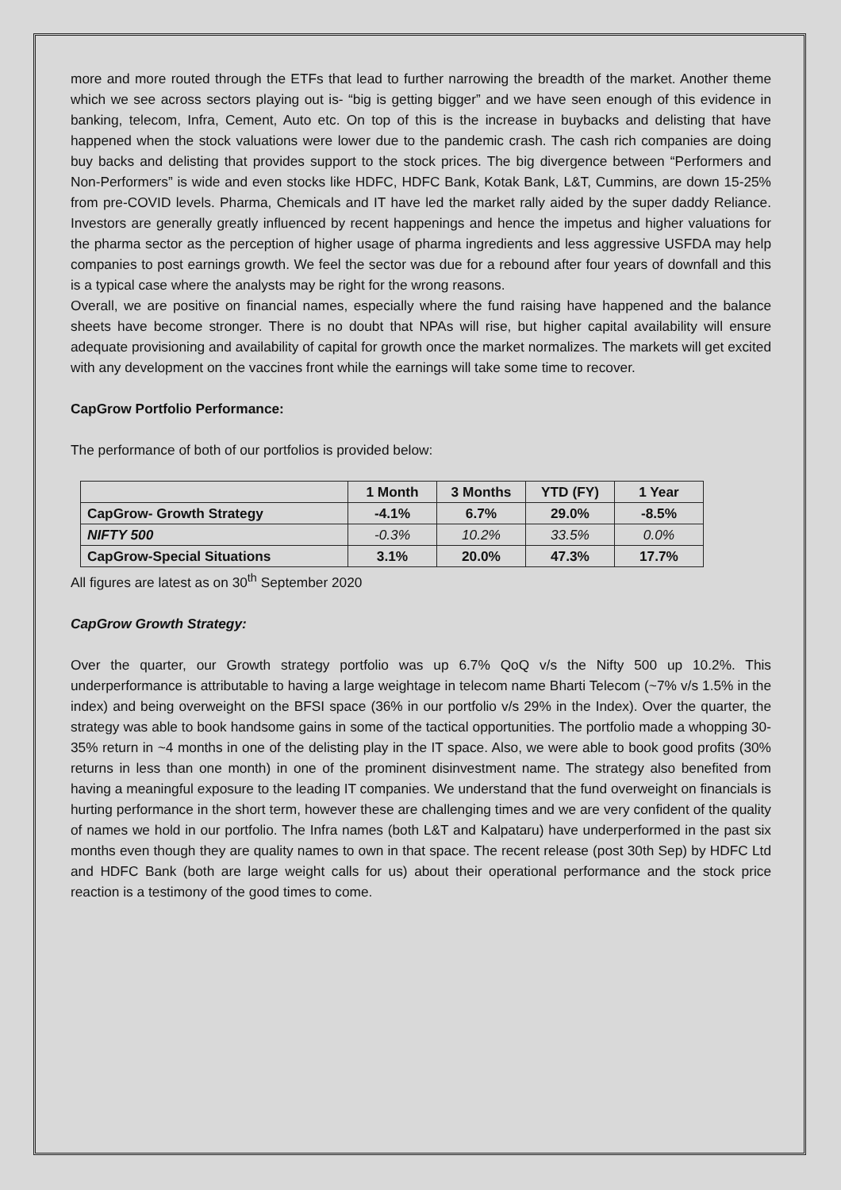more and more routed through the ETFs that lead to further narrowing the breadth of the market. Another theme which we see across sectors playing out is- “big is getting bigger” and we have seen enough of this evidence in banking, telecom, Infra, Cement, Auto etc. On top of this is the increase in buybacks and delisting that have happened when the stock valuations were lower due to the pandemic crash. The cash rich companies are doing buy backs and delisting that provides support to the stock prices. The big divergence between “Performers and Non-Performers” is wide and even stocks like HDFC, HDFC Bank, Kotak Bank, L&T, Cummins, are down 15-25% from pre-COVID levels. Pharma, Chemicals and IT have led the market rally aided by the super daddy Reliance. Investors are generally greatly influenced by recent happenings and hence the impetus and higher valuations for the pharma sector as the perception of higher usage of pharma ingredients and less aggressive USFDA may help companies to post earnings growth. We feel the sector was due for a rebound after four years of downfall and this is a typical case where the analysts may be right for the wrong reasons.
Overall, we are positive on financial names, especially where the fund raising have happened and the balance sheets have become stronger. There is no doubt that NPAs will rise, but higher capital availability will ensure adequate provisioning and availability of capital for growth once the market normalizes. The markets will get excited with any development on the vaccines front while the earnings will take some time to recover.
CapGrow Portfolio Performance:
The performance of both of our portfolios is provided below:
| | 1 Month | 3 Months | YTD (FY) | 1 Year |
| CapGrow- Growth Strategy | -4.1% | 6.7% | 29.0% | -8.5% |
| NIFTY 500 | -0.3% | 10.2% | 33.5% | 0.0% |
| CapGrow-Special Situations | 3.1% | 20.0% | 47.3% | 17.7% |
All figures are latest as on 30<sup>th</sup> September 2020
CapGrow Growth Strategy:
Over the quarter, our Growth strategy portfolio was up 6.7% QoQ v/s the Nifty 500 up 10.2%. This underperformance is attributable to having a large weightage in telecom name Bharti Telecom (~7% v/s 1.5% in the index) and being overweight on the BFSI space (36% in our portfolio v/s 29% in the Index). Over the quarter, the strategy was able to book handsome gains in some of the tactical opportunities. The portfolio made a whopping 30-35% return in ~4 months in one of the delisting play in the IT space. Also, we were able to book good profits (30% returns in less than one month) in one of the prominent disinvestment name. The strategy also benefited from having a meaningful exposure to the leading IT companies. We understand that the fund overweight on financials is hurting performance in the short term, however these are challenging times and we are very confident of the quality of names we hold in our portfolio. The Infra names (both L&T and Kalpataru) have underperformed in the past six months even though they are quality names to own in that space. The recent release (post 30th Sep) by HDFC Ltd and HDFC Bank (both are large weight calls for us) about their operational performance and the stock price reaction is a testimony of the good times to come.